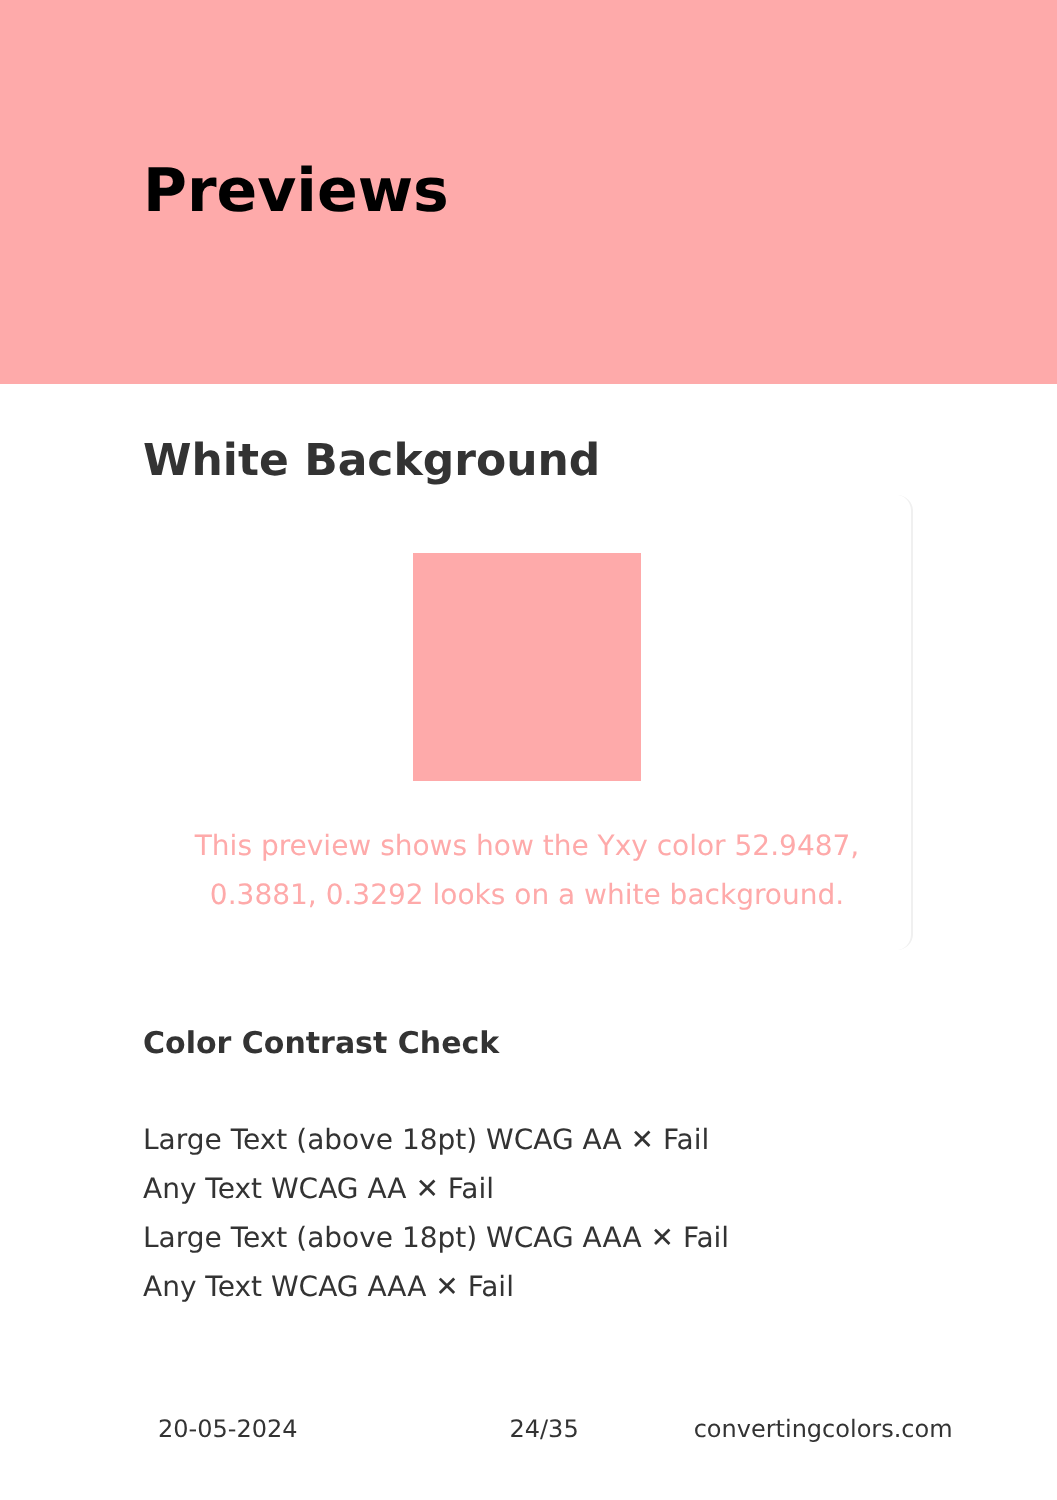Previews
White Background
This preview shows how the Yxy color 52.9487, 0.3881, 0.3292 looks on a white background.
Color Contrast Check
Large Text (above 18pt) WCAG AA ✕ Fail
Any Text WCAG AA ✕ Fail
Large Text (above 18pt) WCAG AAA ✕ Fail
Any Text WCAG AAA ✕ Fail
20-05-2024 24/35 convertingcolors.com